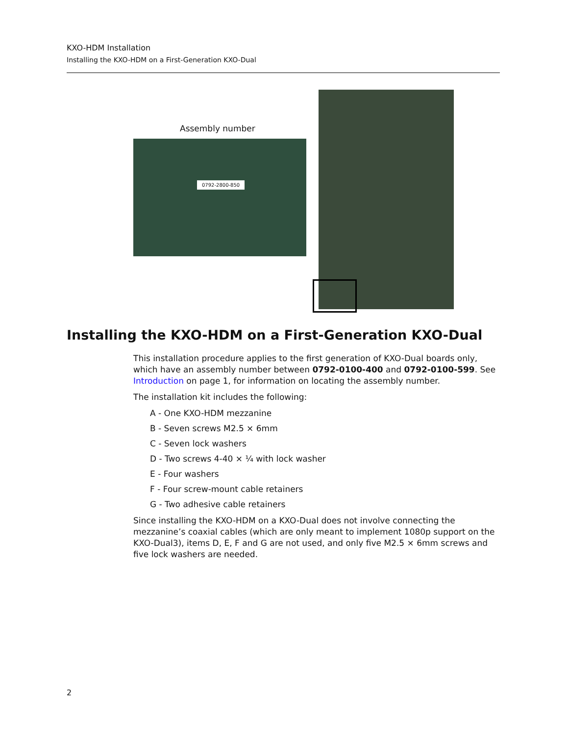KXO-HDM Installation
Installing the KXO-HDM on a First-Generation KXO-Dual
Assembly number
0792-2800-850
Installing the KXO-HDM on a First-Generation KXO-Dual
This installation procedure applies to the first generation of KXO-Dual boards only, which have an assembly number between 0792-0100-400 and 0792-0100-599. See Introduction on page 1, for information on locating the assembly number.
The installation kit includes the following:
A - One KXO-HDM mezzanine
B - Seven screws M2.5 × 6mm
C - Seven lock washers
D - Two screws 4-40 × ¼ with lock washer
E - Four washers
F - Four screw-mount cable retainers
G - Two adhesive cable retainers
Since installing the KXO-HDM on a KXO-Dual does not involve connecting the mezzanine’s coaxial cables (which are only meant to implement 1080p support on the KXO-Dual3), items D, E, F and G are not used, and only five M2.5 × 6mm screws and five lock washers are needed.
2